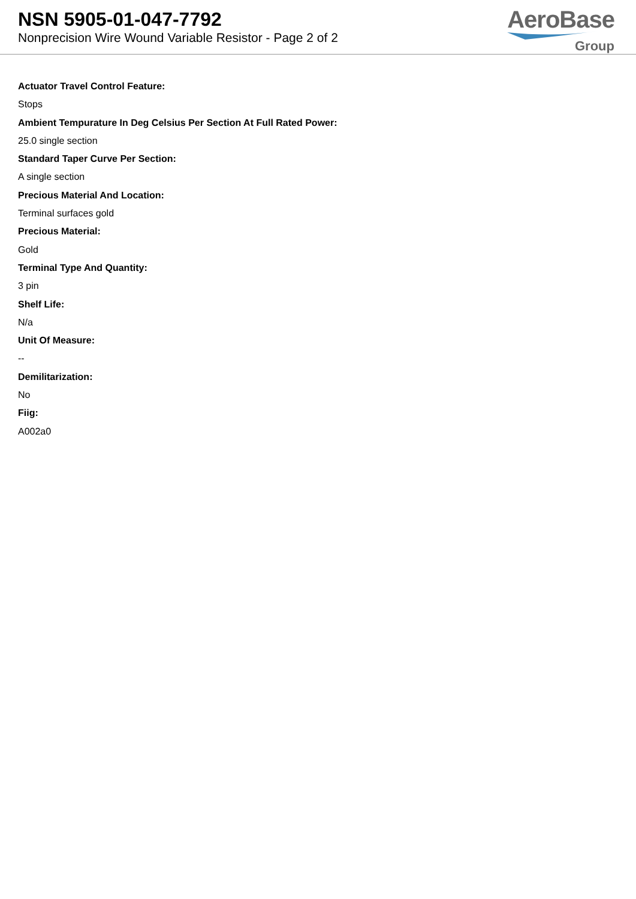NSN 5905-01-047-7792
Nonprecision Wire Wound Variable Resistor - Page 2 of 2
AeroBase
Group
Actuator Travel Control Feature:
Stops
Ambient Tempurature In Deg Celsius Per Section At Full Rated Power:
25.0 single section
Standard Taper Curve Per Section:
A single section
Precious Material And Location:
Terminal surfaces gold
Precious Material:
Gold
Terminal Type And Quantity:
3 pin
Shelf Life:
N/a
Unit Of Measure:
--
Demilitarization:
No
Fiig:
A002a0